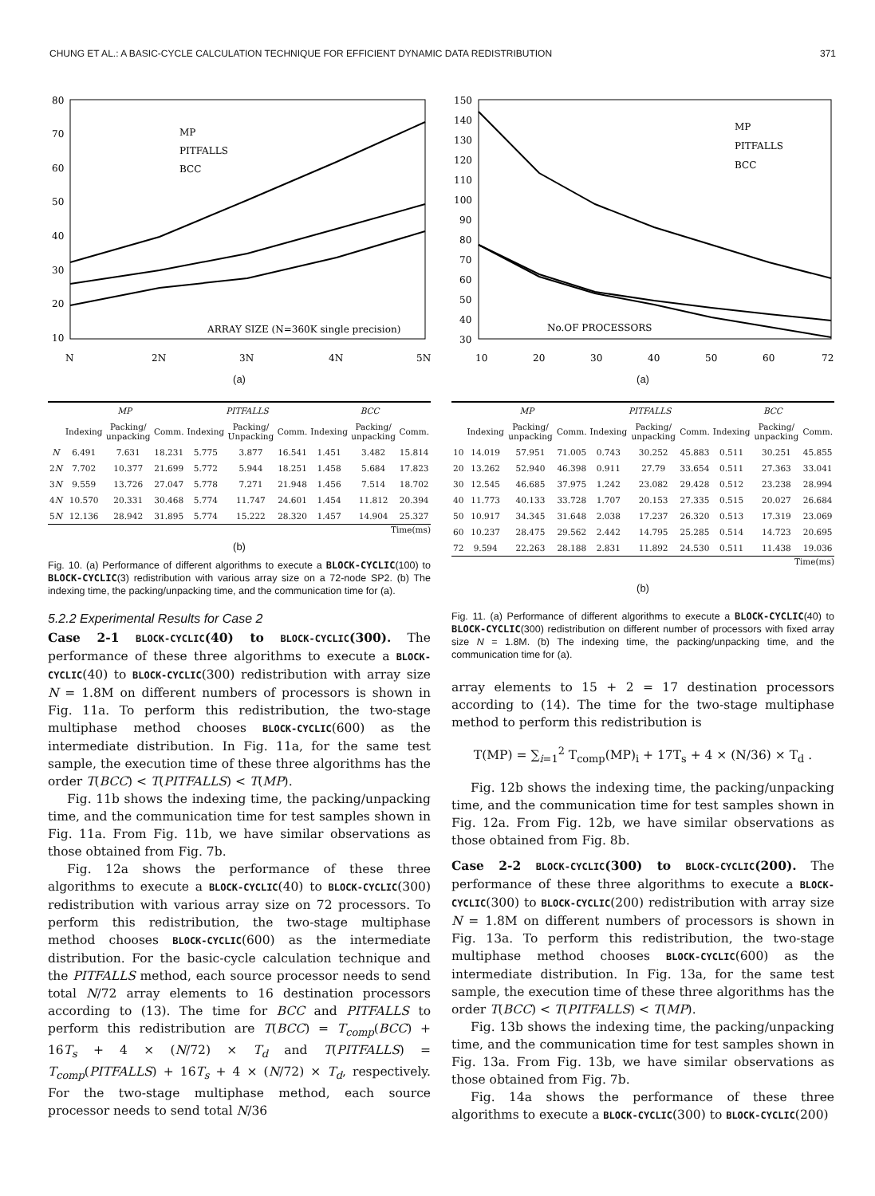CHUNG ET AL.: A BASIC-CYCLE CALCULATION TECHNIQUE FOR EFFICIENT DYNAMIC DATA REDISTRIBUTION 371
80
70
60
50
40
30
20
10
MP
PITFALLS
BCC
ARRAY SIZE (N=360K single precision)
N
2N
3N
4N
5N
(a)
| | MP | | | PITFALLS | | | BCC | | |
| --- | --- | --- | --- | --- | --- | --- | --- | --- | --- |
| | Indexing | Packing/ unpacking | Comm. | Indexing | Packing/ Unpacking | Comm. | Indexing | Packing/ unpacking | Comm. |
| N | 6.491 | 7.631 | 18.231 | 5.775 | 3.877 | 16.541 | 1.451 | 3.482 | 15.814 |
| 2 N | 7.702 | 10.377 | 21.699 | 5.772 | 5.944 | 18.251 | 1.458 | 5.684 | 17.823 |
| 3 N | 9.559 | 13.726 | 27.047 | 5.778 | 7.271 | 21.948 | 1.456 | 7.514 | 18.702 |
| 4 N | 10.570 | 20.331 | 30.468 | 5.774 | 11.747 | 24.601 | 1.454 | 11.812 | 20.394 |
| 5 N | 12.136 | 28.942 | 31.895 | 5.774 | 15.222 | 28.320 | 1.457 | 14.904 | 25.327 |
Time(ms)
(b)
Fig. 10. (a) Performance of different algorithms to execute a BLOCK-CYCLIC(100) to BLOCK-CYCLIC(3) redistribution with various array size on a 72-node SP2. (b) The indexing time, the packing/unpacking time, and the communication time for (a).
5.2.2 Experimental Results for Case 2
Case 2-1 BLOCK-CYCLIC(40) to BLOCK-CYCLIC(300). The performance of these three algorithms to execute a BLOCK-CYCLIC(40) to BLOCK-CYCLIC(300) redistribution with array size N = 1.8M on different numbers of processors is shown in Fig. 11a. To perform this redistribution, the two-stage multiphase method chooses BLOCK-CYCLIC(600) as the intermediate distribution. In Fig. 11a, for the same test sample, the execution time of these three algorithms has the order T(BCC) < T(PITFALLS) < T(MP).
Fig. 11b shows the indexing time, the packing/unpacking time, and the communication time for test samples shown in Fig. 11a. From Fig. 11b, we have similar observations as those obtained from Fig. 7b.
Fig. 12a shows the performance of these three algorithms to execute a BLOCK-CYCLIC(40) to BLOCK-CYCLIC(300) redistribution with various array size on 72 processors. To perform this redistribution, the two-stage multiphase method chooses BLOCK-CYCLIC(600) as the intermediate distribution. For the basic-cycle calculation technique and the PITFALLS method, each source processor needs to send total N/72 array elements to 16 destination processors according to (13). The time for BCC and PITFALLS to perform this redistribution are T(BCC) = T<sub>comp</sub>(BCC) + 16T<sub>s</sub> + 4 × (N/72) × T<sub>d</sub> and T(PITFALLS) = T<sub>comp</sub>(PITFALLS) + 16T<sub>s</sub> + 4 × (N/72) × T<sub>d</sub>, respectively. For the two-stage multiphase method, each source processor needs to send total N/36
150
140
130
120
110
100
90
80
70
60
50
40
30
MP
PITFALLS
BCC
No.OF PROCESSORS
10
20
30
40
50
60
72
(a)
| | MP | | | PITFALLS | | | BCC | | |
| --- | --- | --- | --- | --- | --- | --- | --- | --- | --- |
| | Indexing | Packing/ unpacking | Comm. | Indexing | Packing/ unpacking | Comm. | Indexing | Packing/ unpacking | Comm. |
| 10 | 14.019 | 57.951 | 71.005 | 0.743 | 30.252 | 45.883 | 0.511 | 30.251 | 45.855 |
| 20 | 13.262 | 52.940 | 46.398 | 0.911 | 27.79 | 33.654 | 0.511 | 27.363 | 33.041 |
| 30 | 12.545 | 46.685 | 37.975 | 1.242 | 23.082 | 29.428 | 0.512 | 23.238 | 28.994 |
| 40 | 11.773 | 40.133 | 33.728 | 1.707 | 20.153 | 27.335 | 0.515 | 20.027 | 26.684 |
| 50 | 10.917 | 34.345 | 31.648 | 2.038 | 17.237 | 26.320 | 0.513 | 17.319 | 23.069 |
| 60 | 10.237 | 28.475 | 29.562 | 2.442 | 14.795 | 25.285 | 0.514 | 14.723 | 20.695 |
| 72 | 9.594 | 22.263 | 28.188 | 2.831 | 11.892 | 24.530 | 0.511 | 11.438 | 19.036 |
Time(ms)
(b)
Fig. 11. (a) Performance of different algorithms to execute a BLOCK-CYCLIC(40) to BLOCK-CYCLIC(300) redistribution on different number of processors with fixed array size N = 1.8M. (b) The indexing time, the packing/unpacking time, and the communication time for (a).
array elements to 15 + 2 = 17 destination processors according to (14). The time for the two-stage multiphase method to perform this redistribution is
T(MP) = ∑<sub>i=1</sub><sup>2</sup> T<sub>comp</sub>(MP)<sub>i</sub> + 17T<sub>s</sub> + 4 × (N/36) × T<sub>d</sub> .
Fig. 12b shows the indexing time, the packing/unpacking time, and the communication time for test samples shown in Fig. 12a. From Fig. 12b, we have similar observations as those obtained from Fig. 8b.
Case 2-2 BLOCK-CYCLIC(300) to BLOCK-CYCLIC(200). The performance of these three algorithms to execute a BLOCK-CYCLIC(300) to BLOCK-CYCLIC(200) redistribution with array size N = 1.8M on different numbers of processors is shown in Fig. 13a. To perform this redistribution, the two-stage multiphase method chooses BLOCK-CYCLIC(600) as the intermediate distribution. In Fig. 13a, for the same test sample, the execution time of these three algorithms has the order T(BCC) < T(PITFALLS) < T(MP).
Fig. 13b shows the indexing time, the packing/unpacking time, and the communication time for test samples shown in Fig. 13a. From Fig. 13b, we have similar observations as those obtained from Fig. 7b.
Fig. 14a shows the performance of these three algorithms to execute a BLOCK-CYCLIC(300) to BLOCK-CYCLIC(200)